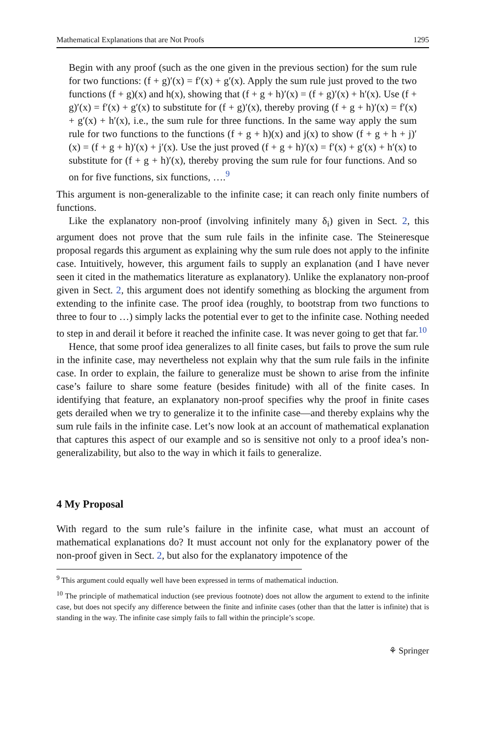Mathematical Explanations that are Not Proofs 1295
Begin with any proof (such as the one given in the previous section) for the sum rule for two functions: (f + g)′(x) = f′(x) + g′(x). Apply the sum rule just proved to the two functions (f + g)(x) and h(x), showing that (f + g + h)′(x) = (f + g)′(x) + h′(x). Use (f + g)′(x) = f′(x) + g′(x) to substitute for (f + g)′(x), thereby proving (f + g + h)′(x) = f′(x) + g′(x) + h′(x), i.e., the sum rule for three functions. In the same way apply the sum rule for two functions to the functions (f + g + h)(x) and j(x) to show (f + g + h + j)′(x) = (f + g + h)′(x) + j′(x). Use the just proved (f + g + h)′(x) = f′(x) + g′(x) + h′(x) to substitute for (f + g + h)′(x), thereby proving the sum rule for four functions. And so on for five functions, six functions, ….<sup>9</sup>
This argument is non-generalizable to the infinite case; it can reach only finite numbers of functions.
Like the explanatory non-proof (involving infinitely many δ<sub>i</sub>) given in Sect. 2, this argument does not prove that the sum rule fails in the infinite case. The Steineresque proposal regards this argument as explaining why the sum rule does not apply to the infinite case. Intuitively, however, this argument fails to supply an explanation (and I have never seen it cited in the mathematics literature as explanatory). Unlike the explanatory non-proof given in Sect. 2, this argument does not identify something as blocking the argument from extending to the infinite case. The proof idea (roughly, to bootstrap from two functions to three to four to …) simply lacks the potential ever to get to the infinite case. Nothing needed to step in and derail it before it reached the infinite case. It was never going to get that far.<sup>10</sup>
Hence, that some proof idea generalizes to all finite cases, but fails to prove the sum rule in the infinite case, may nevertheless not explain why that the sum rule fails in the infinite case. In order to explain, the failure to generalize must be shown to arise from the infinite case’s failure to share some feature (besides finitude) with all of the finite cases. In identifying that feature, an explanatory non-proof specifies why the proof in finite cases gets derailed when we try to generalize it to the infinite case—and thereby explains why the sum rule fails in the infinite case. Let’s now look at an account of mathematical explanation that captures this aspect of our example and so is sensitive not only to a proof idea’s non-generalizability, but also to the way in which it fails to generalize.
4 My Proposal
With regard to the sum rule’s failure in the infinite case, what must an account of mathematical explanations do? It must account not only for the explanatory power of the non-proof given in Sect. 2, but also for the explanatory impotence of the
<sup>9</sup> This argument could equally well have been expressed in terms of mathematical induction.
<sup>10</sup> The principle of mathematical induction (see previous footnote) does not allow the argument to extend to the infinite case, but does not specify any difference between the finite and infinite cases (other than that the latter is infinite) that is standing in the way. The infinite case simply fails to fall within the principle’s scope.
⚘ Springer